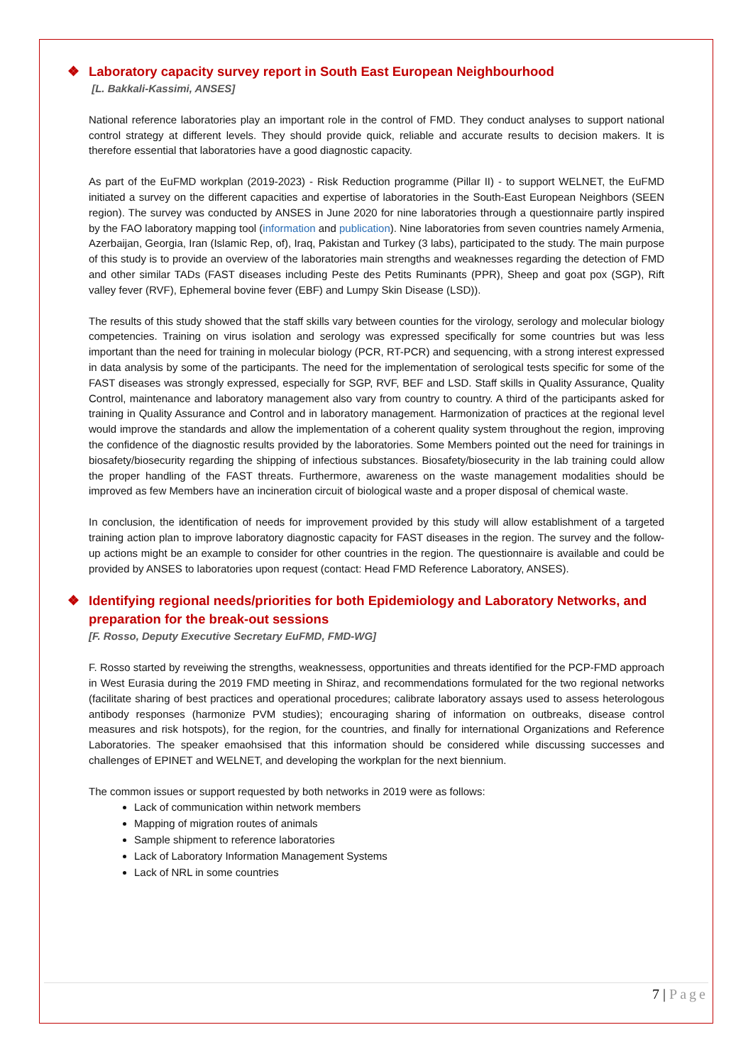❖ Laboratory capacity survey report in South East European Neighbourhood
[L. Bakkali-Kassimi, ANSES]
National reference laboratories play an important role in the control of FMD. They conduct analyses to support national control strategy at different levels. They should provide quick, reliable and accurate results to decision makers. It is therefore essential that laboratories have a good diagnostic capacity.
As part of the EuFMD workplan (2019-2023) - Risk Reduction programme (Pillar II) - to support WELNET, the EuFMD initiated a survey on the different capacities and expertise of laboratories in the South-East European Neighbors (SEEN region). The survey was conducted by ANSES in June 2020 for nine laboratories through a questionnaire partly inspired by the FAO laboratory mapping tool (information and publication). Nine laboratories from seven countries namely Armenia, Azerbaijan, Georgia, Iran (Islamic Rep, of), Iraq, Pakistan and Turkey (3 labs), participated to the study. The main purpose of this study is to provide an overview of the laboratories main strengths and weaknesses regarding the detection of FMD and other similar TADs (FAST diseases including Peste des Petits Ruminants (PPR), Sheep and goat pox (SGP), Rift valley fever (RVF), Ephemeral bovine fever (EBF) and Lumpy Skin Disease (LSD)).
The results of this study showed that the staff skills vary between counties for the virology, serology and molecular biology competencies. Training on virus isolation and serology was expressed specifically for some countries but was less important than the need for training in molecular biology (PCR, RT-PCR) and sequencing, with a strong interest expressed in data analysis by some of the participants. The need for the implementation of serological tests specific for some of the FAST diseases was strongly expressed, especially for SGP, RVF, BEF and LSD. Staff skills in Quality Assurance, Quality Control, maintenance and laboratory management also vary from country to country. A third of the participants asked for training in Quality Assurance and Control and in laboratory management. Harmonization of practices at the regional level would improve the standards and allow the implementation of a coherent quality system throughout the region, improving the confidence of the diagnostic results provided by the laboratories. Some Members pointed out the need for trainings in biosafety/biosecurity regarding the shipping of infectious substances. Biosafety/biosecurity in the lab training could allow the proper handling of the FAST threats. Furthermore, awareness on the waste management modalities should be improved as few Members have an incineration circuit of biological waste and a proper disposal of chemical waste.
In conclusion, the identification of needs for improvement provided by this study will allow establishment of a targeted training action plan to improve laboratory diagnostic capacity for FAST diseases in the region. The survey and the follow-up actions might be an example to consider for other countries in the region. The questionnaire is available and could be provided by ANSES to laboratories upon request (contact: Head FMD Reference Laboratory, ANSES).
❖ Identifying regional needs/priorities for both Epidemiology and Laboratory Networks, and preparation for the break-out sessions
[F. Rosso, Deputy Executive Secretary EuFMD, FMD-WG]
F. Rosso started by reveiwing the strengths, weaknessess, opportunities and threats identified for the PCP-FMD approach in West Eurasia during the 2019 FMD meeting in Shiraz, and recommendations formulated for the two regional networks (facilitate sharing of best practices and operational procedures; calibrate laboratory assays used to assess heterologous antibody responses (harmonize PVM studies); encouraging sharing of information on outbreaks, disease control measures and risk hotspots), for the region, for the countries, and finally for international Organizations and Reference Laboratories. The speaker emaohsised that this information should be considered while discussing successes and challenges of EPINET and WELNET, and developing the workplan for the next biennium.
The common issues or support requested by both networks in 2019 were as follows:
Lack of communication within network members
Mapping of migration routes of animals
Sample shipment to reference laboratories
Lack of Laboratory Information Management Systems
Lack of NRL in some countries
7 | Page